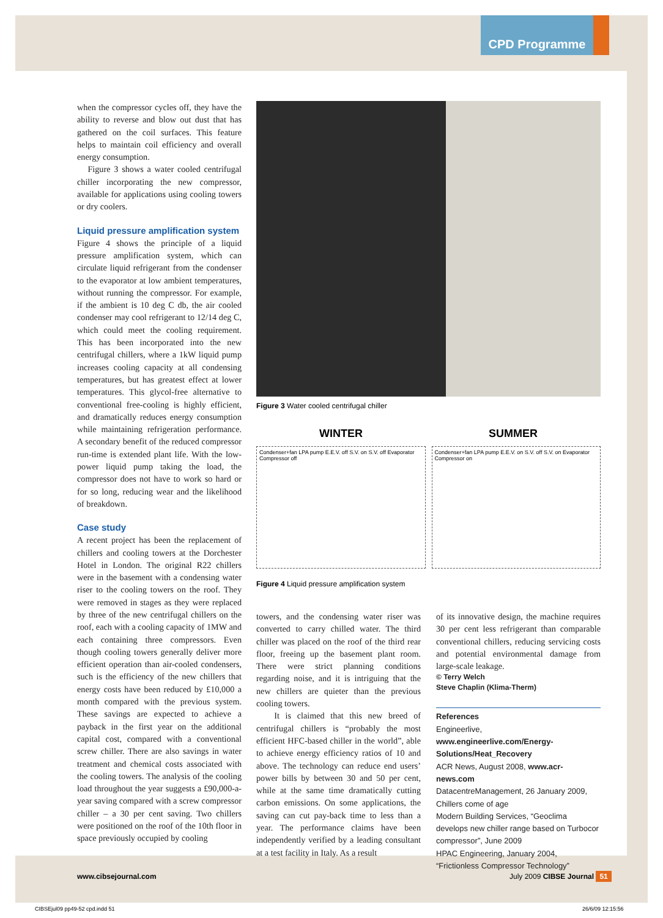CPD Programme
when the compressor cycles off, they have the ability to reverse and blow out dust that has gathered on the coil surfaces. This feature helps to maintain coil efficiency and overall energy consumption.
Figure 3 shows a water cooled centrifugal chiller incorporating the new compressor, available for applications using cooling towers or dry coolers.
Liquid pressure amplification system
Figure 4 shows the principle of a liquid pressure amplification system, which can circulate liquid refrigerant from the condenser to the evaporator at low ambient temperatures, without running the compressor. For example, if the ambient is 10 deg C db, the air cooled condenser may cool refrigerant to 12/14 deg C, which could meet the cooling requirement. This has been incorporated into the new centrifugal chillers, where a 1kW liquid pump increases cooling capacity at all condensing temperatures, but has greatest effect at lower temperatures. This glycol-free alternative to conventional free-cooling is highly efficient, and dramatically reduces energy consumption while maintaining refrigeration performance. A secondary benefit of the reduced compressor run-time is extended plant life. With the low-power liquid pump taking the load, the compressor does not have to work so hard or for so long, reducing wear and the likelihood of breakdown.
Case study
A recent project has been the replacement of chillers and cooling towers at the Dorchester Hotel in London. The original R22 chillers were in the basement with a condensing water riser to the cooling towers on the roof. They were removed in stages as they were replaced by three of the new centrifugal chillers on the roof, each with a cooling capacity of 1MW and each containing three compressors. Even though cooling towers generally deliver more efficient operation than air-cooled condensers, such is the efficiency of the new chillers that energy costs have been reduced by £10,000 a month compared with the previous system. These savings are expected to achieve a payback in the first year on the additional capital cost, compared with a conventional screw chiller. There are also savings in water treatment and chemical costs associated with the cooling towers. The analysis of the cooling load throughout the year suggests a £90,000-a-year saving compared with a screw compressor chiller – a 30 per cent saving. Two chillers were positioned on the roof of the 10th floor in space previously occupied by cooling
Figure 3 Water cooled centrifugal chiller
WINTER SUMMER
Condenser+fan LPA pump E.E.V. off S.V. on S.V. off Evaporator Compressor off
Condenser+fan LPA pump E.E.V. on S.V. off S.V. on Evaporator Compressor on
Figure 4 Liquid pressure amplification system
towers, and the condensing water riser was converted to carry chilled water. The third chiller was placed on the roof of the third rear floor, freeing up the basement plant room. There were strict planning conditions regarding noise, and it is intriguing that the new chillers are quieter than the previous cooling towers.
It is claimed that this new breed of centrifugal chillers is “probably the most efficient HFC-based chiller in the world”, able to achieve energy efficiency ratios of 10 and above. The technology can reduce end users’ power bills by between 30 and 50 per cent, while at the same time dramatically cutting carbon emissions. On some applications, the saving can cut pay-back time to less than a year. The performance claims have been independently verified by a leading consultant at a test facility in Italy. As a result
of its innovative design, the machine requires 30 per cent less refrigerant than comparable conventional chillers, reducing servicing costs and potential environmental damage from large-scale leakage.
© Terry Welch
Steve Chaplin (Klima-Therm)
References
Engineerlive, www.engineerlive.com/Energy-Solutions/Heat_Recovery
ACR News, August 2008, www.acr-news.com
DatacentreManagement, 26 January 2009, Chillers come of age
Modern Building Services, “Geoclima develops new chiller range based on Turbocor compressor”, June 2009
HPAC Engineering, January 2004, “Frictionless Compressor Technology”
www.cibsejournal.com July 2009 CIBSE Journal 51
CIBSEjul09 pp49-52 cpd.indd 51 26/6/09 12:15:56